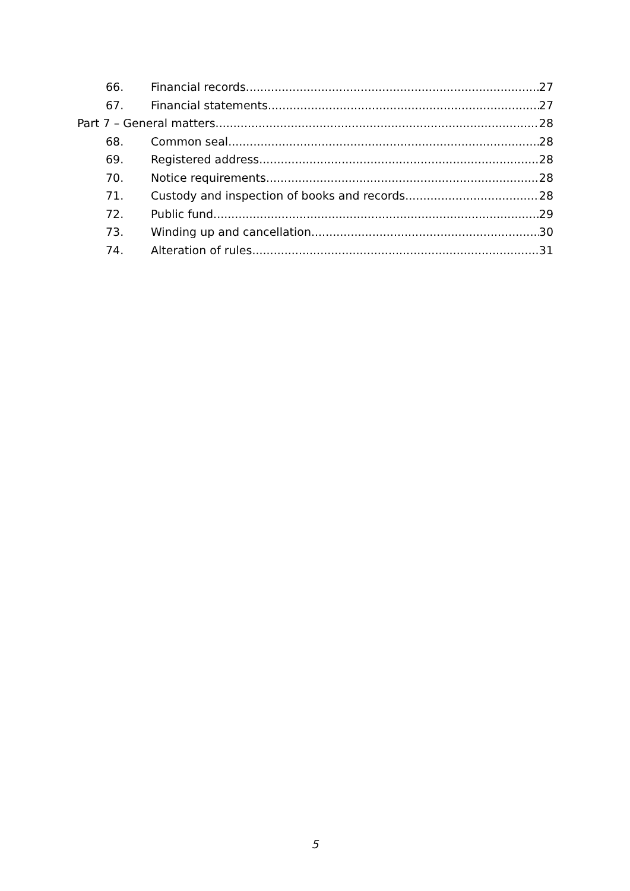66. Financial records 27
67. Financial statements 27
Part 7 – General matters 28
68. Common seal 28
69. Registered address 28
70. Notice requirements 28
71. Custody and inspection of books and records 28
72. Public fund 29
73. Winding up and cancellation 30
74. Alteration of rules 31
5